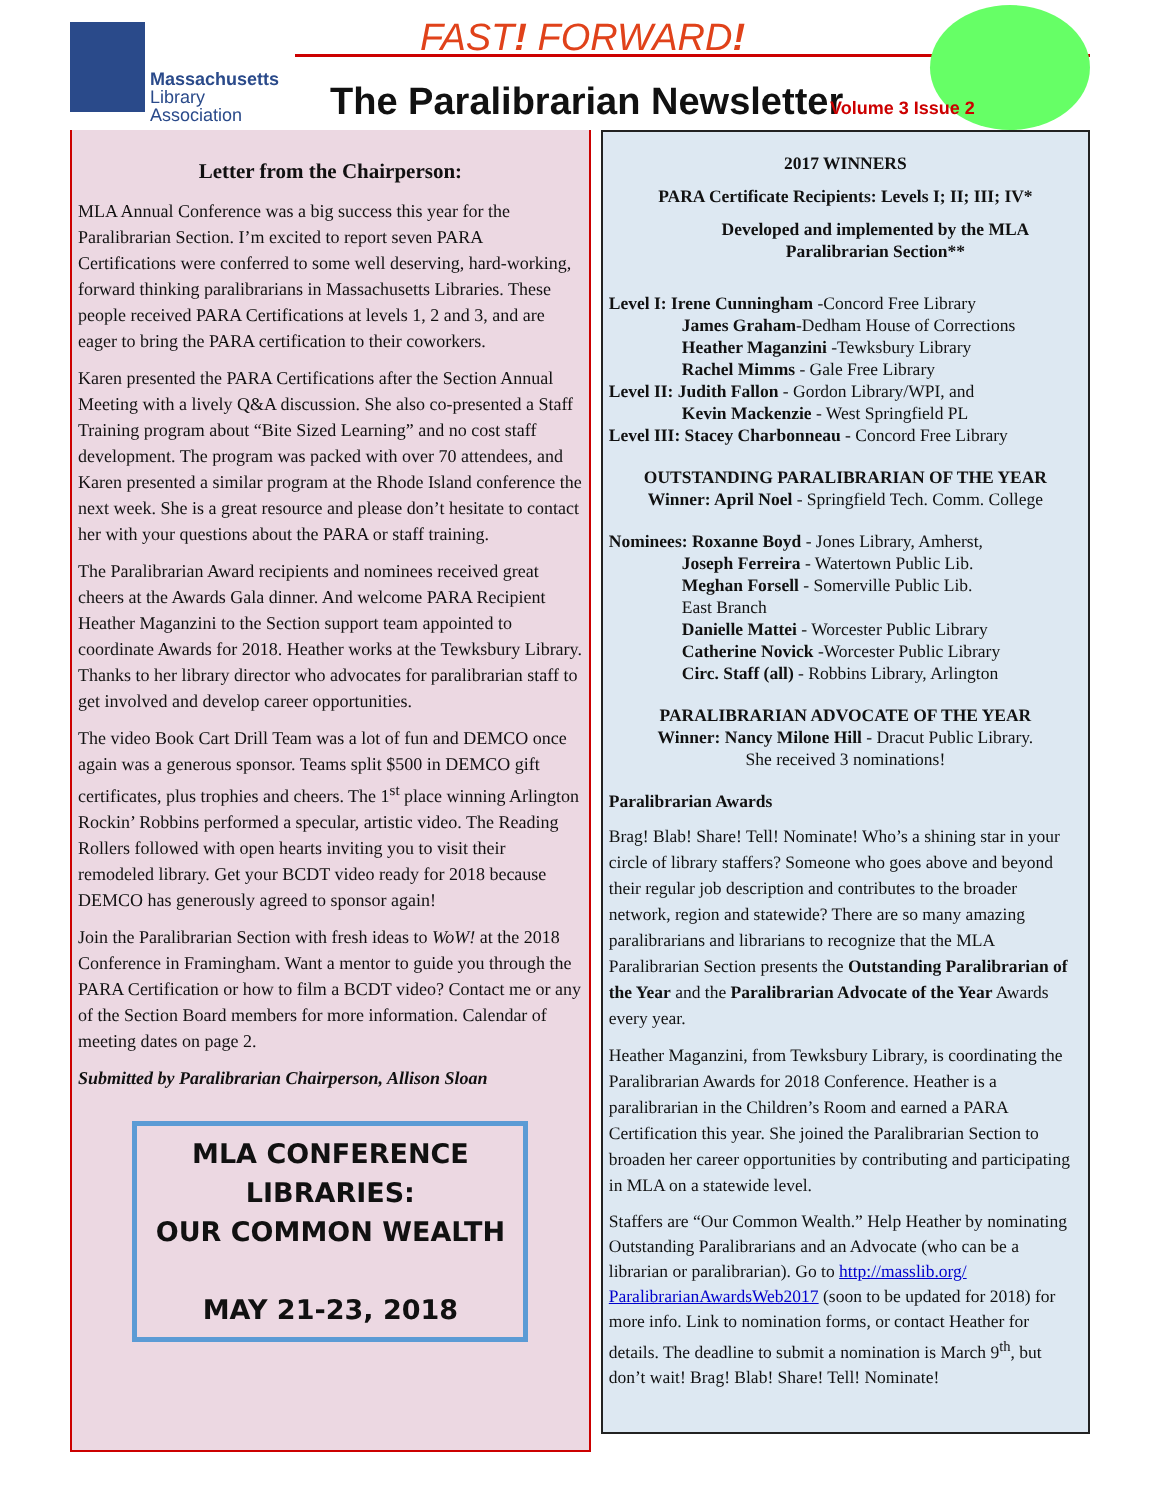Massachusetts
Library Association
FAST! FORWARD!
The Paralibrarian Newsletter Volume 3 Issue 2
Letter from the Chairperson:
MLA Annual Conference was a big success this year for the Paralibrarian Section. I’m excited to report seven PARA Certifications were conferred to some well deserving, hard-working, forward thinking paralibrarians in Massachusetts Libraries. These people received PARA Certifications at levels 1, 2 and 3, and are eager to bring the PARA certification to their coworkers.
Karen presented the PARA Certifications after the Section Annual Meeting with a lively Q&A discussion. She also co-presented a Staff Training program about “Bite Sized Learning” and no cost staff development. The program was packed with over 70 attendees, and Karen presented a similar program at the Rhode Island conference the next week. She is a great resource and please don’t hesitate to contact her with your questions about the PARA or staff training.
The Paralibrarian Award recipients and nominees received great cheers at the Awards Gala dinner. And welcome PARA Recipient Heather Maganzini to the Section support team appointed to coordinate Awards for 2018. Heather works at the Tewksbury Library. Thanks to her library director who advocates for paralibrarian staff to get involved and develop career opportunities.
The video Book Cart Drill Team was a lot of fun and DEMCO once again was a generous sponsor. Teams split $500 in DEMCO gift certificates, plus trophies and cheers. The 1<sup>st</sup> place winning Arlington Rockin’ Robbins performed a specular, artistic video. The Reading Rollers followed with open hearts inviting you to visit their remodeled library. Get your BCDT video ready for 2018 because DEMCO has generously agreed to sponsor again!
Join the Paralibrarian Section with fresh ideas to WoW! at the 2018 Conference in Framingham. Want a mentor to guide you through the PARA Certification or how to film a BCDT video? Contact me or any of the Section Board members for more information. Calendar of meeting dates on page 2.
Submitted by Paralibrarian Chairperson, Allison Sloan
MLA CONFERENCE
LIBRARIES:
OUR COMMON WEALTH
MAY 21-23, 2018
2017 WINNERS
PARA Certificate Recipients: Levels I; II; III; IV*
Developed and implemented by the MLA Paralibrarian Section**
Level I: Irene Cunningham -Concord Free Library
James Graham-Dedham House of Corrections
Heather Maganzini -Tewksbury Library
Rachel Mimms - Gale Free Library
Level II: Judith Fallon - Gordon Library/WPI, and
Kevin Mackenzie - West Springfield PL
Level III: Stacey Charbonneau - Concord Free Library
OUTSTANDING PARALIBRARIAN OF THE YEAR
Winner: April Noel - Springfield Tech. Comm. College
Nominees: Roxanne Boyd - Jones Library, Amherst,
Joseph Ferreira - Watertown Public Lib.
Meghan Forsell - Somerville Public Lib.
East Branch
Danielle Mattei - Worcester Public Library
Catherine Novick -Worcester Public Library
Circ. Staff (all) - Robbins Library, Arlington
PARALIBRARIAN ADVOCATE OF THE YEAR
Winner: Nancy Milone Hill - Dracut Public Library.
She received 3 nominations!
Paralibrarian Awards
Brag! Blab! Share! Tell! Nominate! Who’s a shining star in your circle of library staffers? Someone who goes above and beyond their regular job description and contributes to the broader network, region and statewide? There are so many amazing paralibrarians and librarians to recognize that the MLA Paralibrarian Section presents the Outstanding Paralibrarian of the Year and the Paralibrarian Advocate of the Year Awards every year.
Heather Maganzini, from Tewksbury Library, is coordinating the Paralibrarian Awards for 2018 Conference. Heather is a paralibrarian in the Children’s Room and earned a PARA Certification this year. She joined the Paralibrarian Section to broaden her career opportunities by contributing and participating in MLA on a statewide level.
Staffers are “Our Common Wealth.” Help Heather by nominating Outstanding Paralibrarians and an Advocate (who can be a librarian or paralibrarian). Go to http://masslib.org/ ParalibrarianAwardsWeb2017 (soon to be updated for 2018) for more info. Link to nomination forms, or contact Heather for details. The deadline to submit a nomination is March 9<sup>th</sup>, but don’t wait! Brag! Blab! Share! Tell! Nominate!